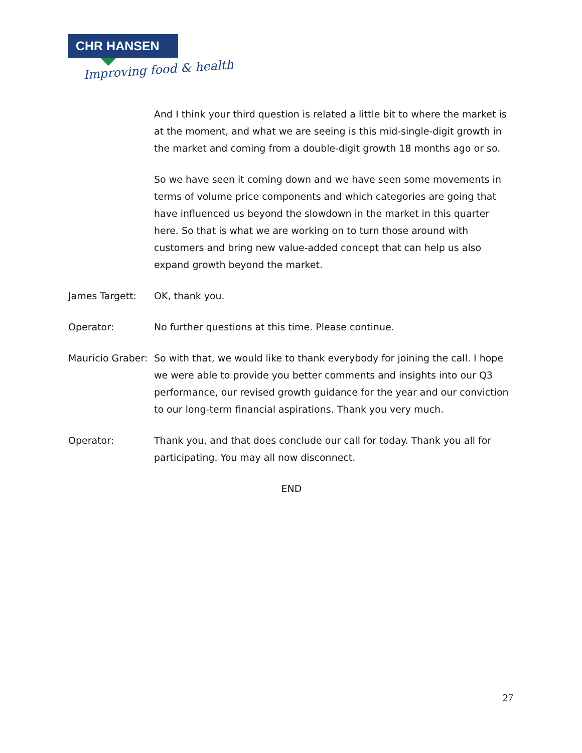CHR HANSEN
Improving food & health
And I think your third question is related a little bit to where the market is at the moment, and what we are seeing is this mid-single-digit growth in the market and coming from a double-digit growth 18 months ago or so.
So we have seen it coming down and we have seen some movements in terms of volume price components and which categories are going that have influenced us beyond the slowdown in the market in this quarter here. So that is what we are working on to turn those around with customers and bring new value-added concept that can help us also expand growth beyond the market.
James Targett: OK, thank you.
Operator: No further questions at this time. Please continue.
Mauricio Graber:
So with that, we would like to thank everybody for joining the call. I hope we were able to provide you better comments and insights into our Q3 performance, our revised growth guidance for the year and our conviction to our long-term financial aspirations. Thank you very much.
Operator: Thank you, and that does conclude our call for today. Thank you all for participating. You may all now disconnect.
END
27